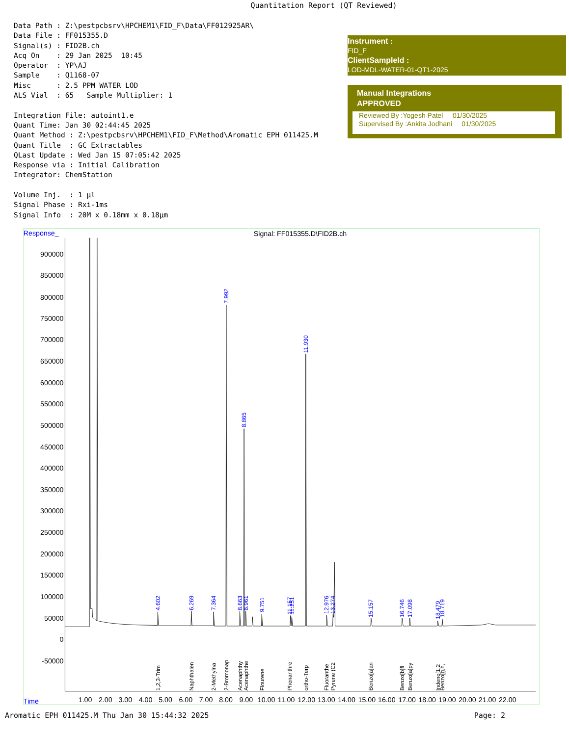Quantitation Report (QT Reviewed)
Data Path : Z:\pestpcbsrv\HPCHEM1\FID_F\Data\FF012925AR\ Data File : FF015355.D Signal(s) : FID2B.ch Acq On : 29 Jan 2025 10:45 Operator : YP\AJ Sample : Q1168-07 Misc : 2.5 PPM WATER LOD ALS Vial : 65 Sample Multiplier: 1 Integration File: autoint1.e Quant Time: Jan 30 02:44:45 2025 Quant Method : Z:\pestpcbsrv\HPCHEM1\FID_F\Method\Aromatic EPH 011425.M Quant Title : GC Extractables QLast Update : Wed Jan 15 07:05:42 2025 Response via : Initial Calibration Integrator: ChemStation Volume Inj. : 1 µl Signal Phase : Rxi-1ms Signal Info : 20M x 0.18mm x 0.18µm
Instrument :
FID_F
ClientSampleId :
LOD-MDL-WATER-01-QT1-2025
Manual Integrations
APPROVED
Reviewed By :Yogesh Patel 01/30/2025
Supervised By :Ankita Jodhani 01/30/2025
Response_
Signal: FF015355.D\FID2B.ch
900000
850000
800000
750000
700000
650000
600000
550000
500000
450000
400000
350000
300000
250000
200000
150000
100000
50000
0
-50000
1.00
2.00
3.00
4.00
5.00
6.00
7.00
8.00
9.00
10.00
11.00
12.00
13.00
14.00
15.00
16.00
17.00
18.00
19.00
20.00
21.00
22.00
Time
4.602
6.269
7.364
7.992
8.663
8.865
8.961
9.751
11.157
11.251
11.930
12.976
13.274
15.157
16.746
17.098
18.479
18.719
1,2,3-Trim
Naphthalen
2-Methylna
2-Bromonap
Acenaphthy
Acenaphthe
Flourene
Phenanthre
ortho-Terp
Fluoranthe
Pyrene (C2
Benzo[a]an
Benzo[b]fl
Benzo[a]py
Indeno[1,2
Benzo[g,h,
Aromatic EPH 011425.M Thu Jan 30 15:44:32 2025 Page: 2